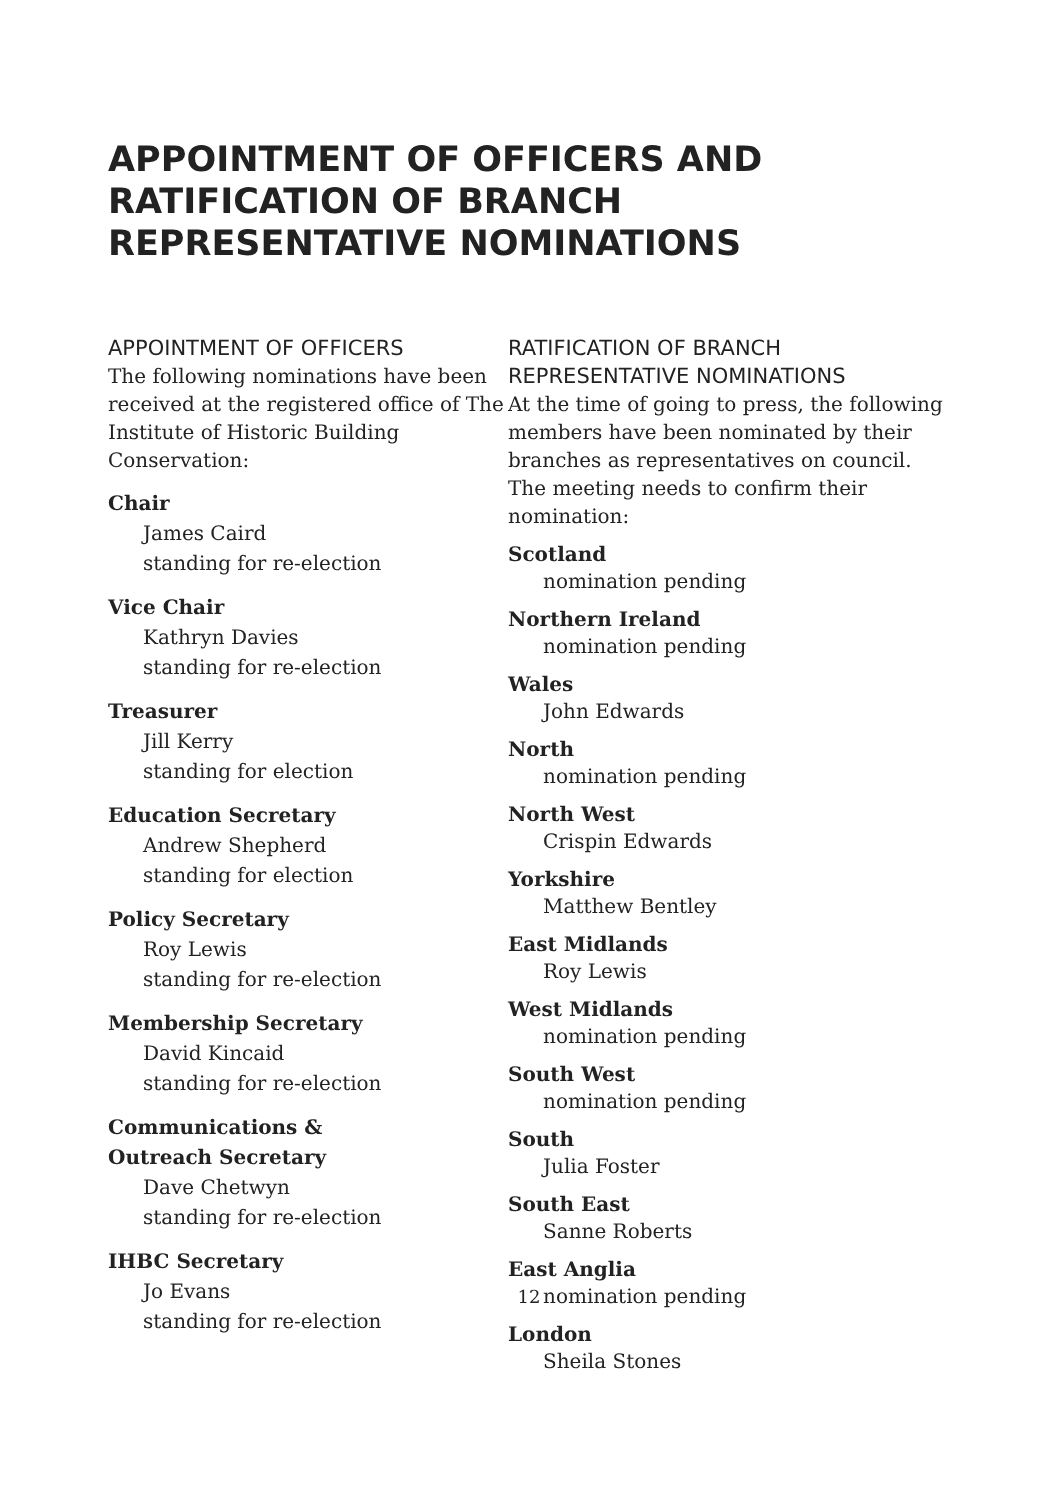APPOINTMENT OF OFFICERS AND RATIFICATION OF BRANCH REPRESENTATIVE NOMINATIONS
APPOINTMENT OF OFFICERS
The following nominations have been received at the registered office of The Institute of Historic Building Conservation:
Chair
James Caird
standing for re-election
Vice Chair
Kathryn Davies
standing for re-election
Treasurer
Jill Kerry
standing for election
Education Secretary
Andrew Shepherd
standing for election
Policy Secretary
Roy Lewis
standing for re-election
Membership Secretary
David Kincaid
standing for re-election
Communications &
Outreach Secretary
Dave Chetwyn
standing for re-election
IHBC Secretary
Jo Evans
standing for re-election
RATIFICATION OF BRANCH REPRESENTATIVE NOMINATIONS
At the time of going to press, the following members have been nominated by their branches as representatives on council. The meeting needs to confirm their nomination:
Scotland
nomination pending
Northern Ireland
nomination pending
Wales
John Edwards
North
nomination pending
North West
Crispin Edwards
Yorkshire
Matthew Bentley
East Midlands
Roy Lewis
West Midlands
nomination pending
South West
nomination pending
South
Julia Foster
South East
Sanne Roberts
East Anglia
nomination pending
London
Sheila Stones
12